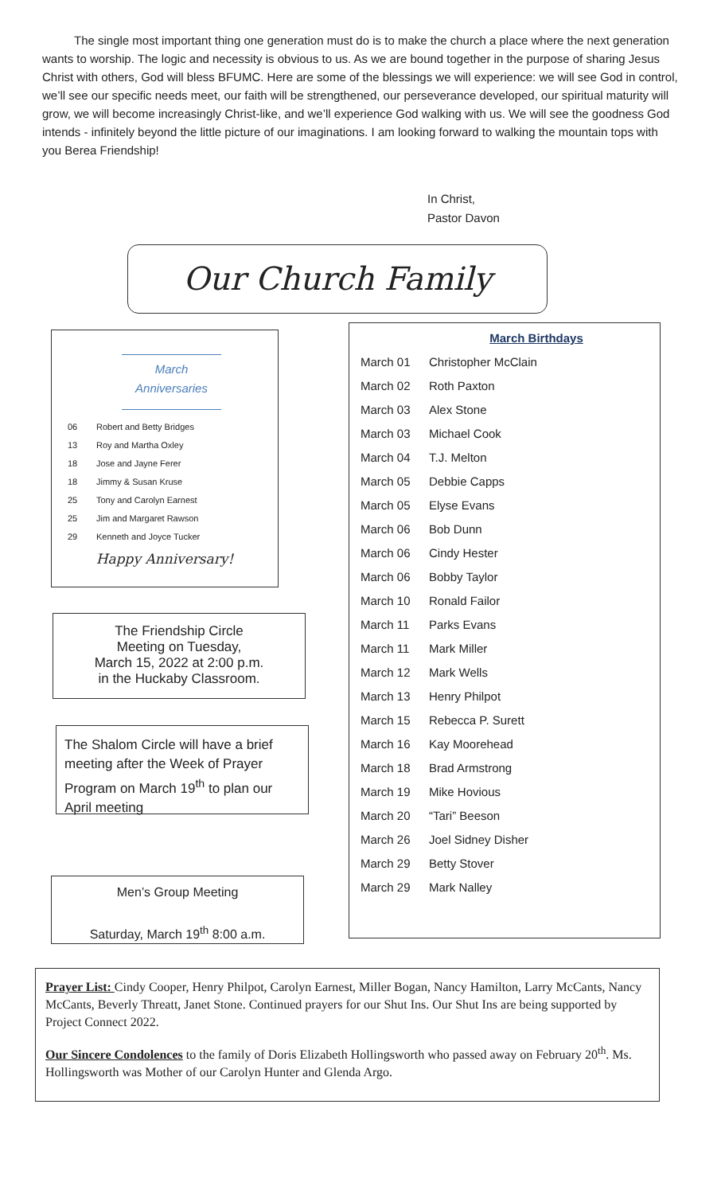The single most important thing one generation must do is to make the church a place where the next generation wants to worship. The logic and necessity is obvious to us. As we are bound together in the purpose of sharing Jesus Christ with others, God will bless BFUMC. Here are some of the blessings we will experience: we will see God in control, we’ll see our specific needs meet, our faith will be strengthened, our perseverance developed, our spiritual maturity will grow, we will become increasingly Christ-like, and we’ll experience God walking with us. We will see the goodness God intends - infinitely beyond the little picture of our imaginations. I am looking forward to walking the mountain tops with you Berea Friendship!
In Christ,
Pastor Davon
Our Church Family
March
Anniversaries
| 06 | Robert and Betty Bridges |
| 13 | Roy and Martha Oxley |
| 18 | Jose and Jayne Ferer |
| 18 | Jimmy & Susan Kruse |
| 25 | Tony and Carolyn Earnest |
| 25 | Jim and Margaret Rawson |
| 29 | Kenneth and Joyce Tucker |
Happy Anniversary!
The Friendship Circle
Meeting on Tuesday,
March 15, 2022 at 2:00 p.m.
in the Huckaby Classroom.
The Shalom Circle will have a brief meeting after the Week of Prayer Program on March 19<sup>th</sup> to plan our April meeting
Men’s Group Meeting
Saturday, March 19<sup>th</sup> 8:00 a.m.
March Birthdays
| March 01 | Christopher McClain |
| March 02 | Roth Paxton |
| March 03 | Alex Stone |
| March 03 | Michael Cook |
| March 04 | T.J. Melton |
| March 05 | Debbie Capps |
| March 05 | Elyse Evans |
| March 06 | Bob Dunn |
| March 06 | Cindy Hester |
| March 06 | Bobby Taylor |
| March 10 | Ronald Failor |
| March 11 | Parks Evans |
| March 11 | Mark Miller |
| March 12 | Mark Wells |
| March 13 | Henry Philpot |
| March 15 | Rebecca P. Surett |
| March 16 | Kay Moorehead |
| March 18 | Brad Armstrong |
| March 19 | Mike Hovious |
| March 20 | “Tari” Beeson |
| March 26 | Joel Sidney Disher |
| March 29 | Betty Stover |
| March 29 | Mark Nalley |
Prayer List: Cindy Cooper, Henry Philpot, Carolyn Earnest, Miller Bogan, Nancy Hamilton, Larry McCants, Nancy McCants, Beverly Threatt, Janet Stone. Continued prayers for our Shut Ins. Our Shut Ins are being supported by Project Connect 2022.
Our Sincere Condolences to the family of Doris Elizabeth Hollingsworth who passed away on February 20<sup>th</sup>. Ms. Hollingsworth was Mother of our Carolyn Hunter and Glenda Argo.